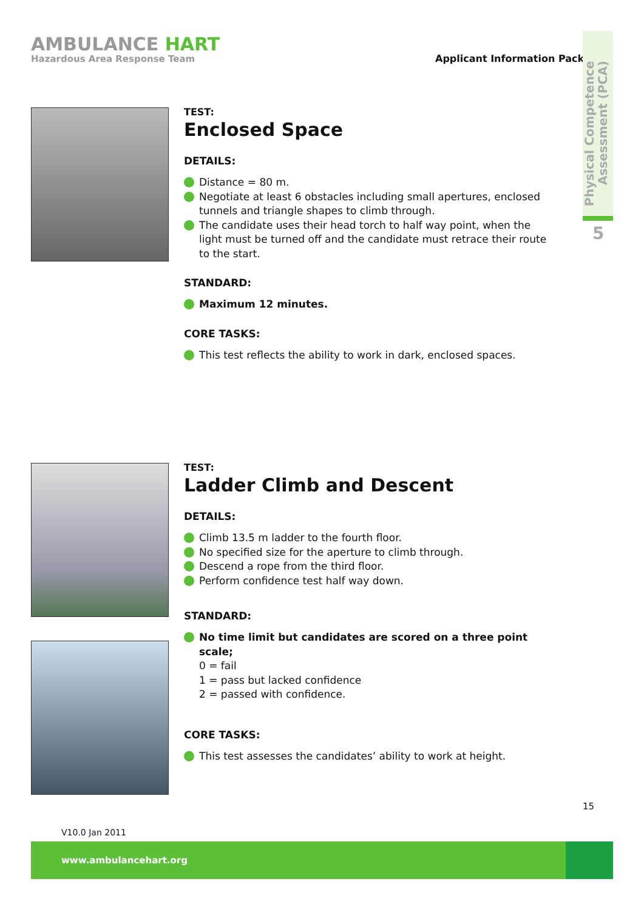AMBULANCE HART
Hazardous Area Response Team
Applicant Information Pack
Physical Competence Assessment (PCA)
5
TEST:
Enclosed Space
DETAILS:
Distance = 80 m.
Negotiate at least 6 obstacles including small apertures, enclosed tunnels and triangle shapes to climb through.
The candidate uses their head torch to half way point, when the light must be turned off and the candidate must retrace their route to the start.
STANDARD:
Maximum 12 minutes.
CORE TASKS:
This test reflects the ability to work in dark, enclosed spaces.
TEST:
Ladder Climb and Descent
DETAILS:
Climb 13.5 m ladder to the fourth floor.
No specified size for the aperture to climb through.
Descend a rope from the third floor.
Perform confidence test half way down.
STANDARD:
No time limit but candidates are scored on a three point scale;
0 = fail
1 = pass but lacked confidence
2 = passed with confidence.
CORE TASKS:
This test assesses the candidates’ ability to work at height.
15
V10.0 Jan 2011
www.ambulancehart.org